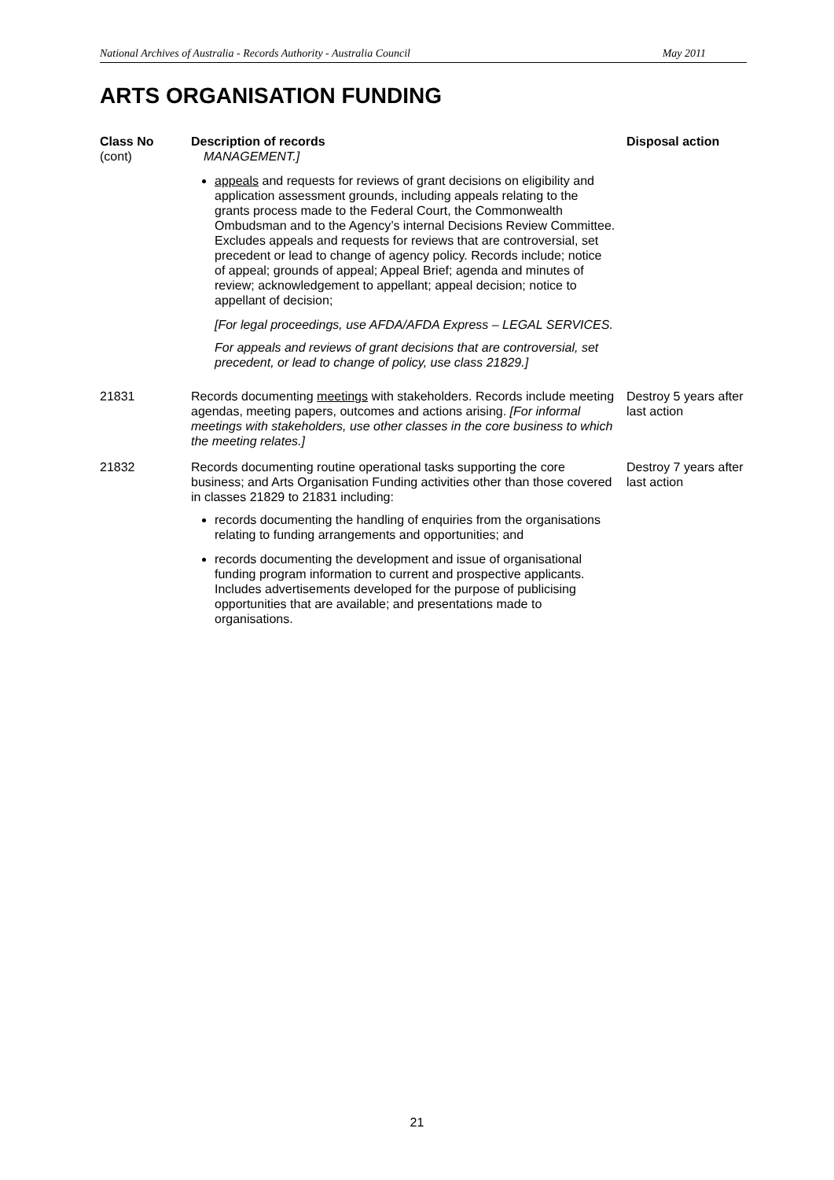National Archives of Australia - Records Authority - Australia Council May 2011
ARTS ORGANISATION FUNDING
| Class No (cont) | Description of records MANAGEMENT.] | Disposal action |
| --- | --- | --- |
| | appeals and requests for reviews of grant decisions on eligibility and application assessment grounds, including appeals relating to the grants process made to the Federal Court, the Commonwealth Ombudsman and to the Agency’s internal Decisions Review Committee. Excludes appeals and requests for reviews that are controversial, set precedent or lead to change of agency policy. Records include; notice of appeal; grounds of appeal; Appeal Brief; agenda and minutes of review; acknowledgement to appellant; appeal decision; notice to appellant of decision; [For legal proceedings, use AFDA/AFDA Express – LEGAL SERVICES. For appeals and reviews of grant decisions that are controversial, set precedent, or lead to change of policy, use class 21829.] | |
| 21831 | Records documenting meetings with stakeholders. Records include meeting agendas, meeting papers, outcomes and actions arising. [For informal meetings with stakeholders, use other classes in the core business to which the meeting relates.] | Destroy 5 years after last action |
| 21832 | Records documenting routine operational tasks supporting the core business; and Arts Organisation Funding activities other than those covered in classes 21829 to 21831 including: records documenting the handling of enquiries from the organisations relating to funding arrangements and opportunities; and records documenting the development and issue of organisational funding program information to current and prospective applicants. Includes advertisements developed for the purpose of publicising opportunities that are available; and presentations made to organisations. | Destroy 7 years after last action |
21